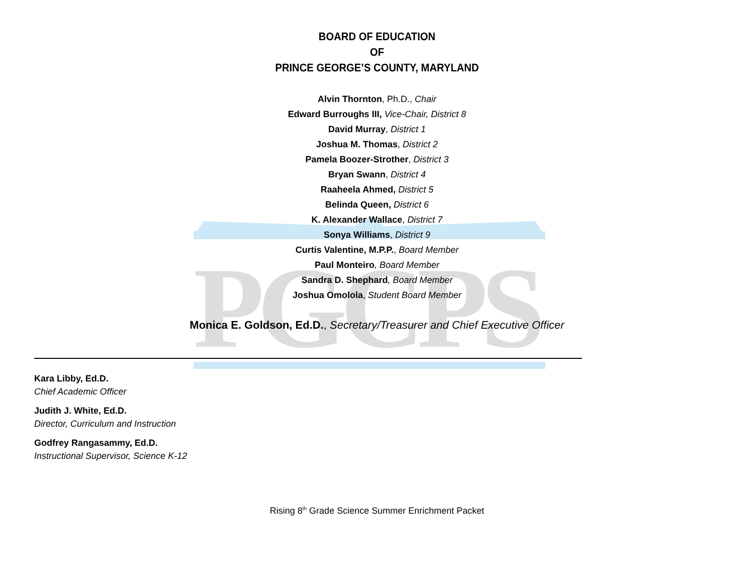PGCPS
BOARD OF EDUCATION
OF
PRINCE GEORGE’S COUNTY, MARYLAND
Alvin Thornton, Ph.D., Chair
Edward Burroughs III, Vice-Chair, District 8
David Murray, District 1
Joshua M. Thomas, District 2
Pamela Boozer-Strother, District 3
Bryan Swann, District 4
Raaheela Ahmed, District 5
Belinda Queen, District 6
K. Alexander Wallace, District 7
Sonya Williams, District 9
Curtis Valentine, M.P.P., Board Member
Paul Monteiro, Board Member
Sandra D. Shephard, Board Member
Joshua Omolola, Student Board Member
Monica E. Goldson, Ed.D., Secretary/Treasurer and Chief Executive Officer
Kara Libby, Ed.D.
Chief Academic Officer
Judith J. White, Ed.D.
Director, Curriculum and Instruction
Godfrey Rangasammy, Ed.D.
Instructional Supervisor, Science K-12
Rising 8<sup>th</sup> Grade Science Summer Enrichment Packet